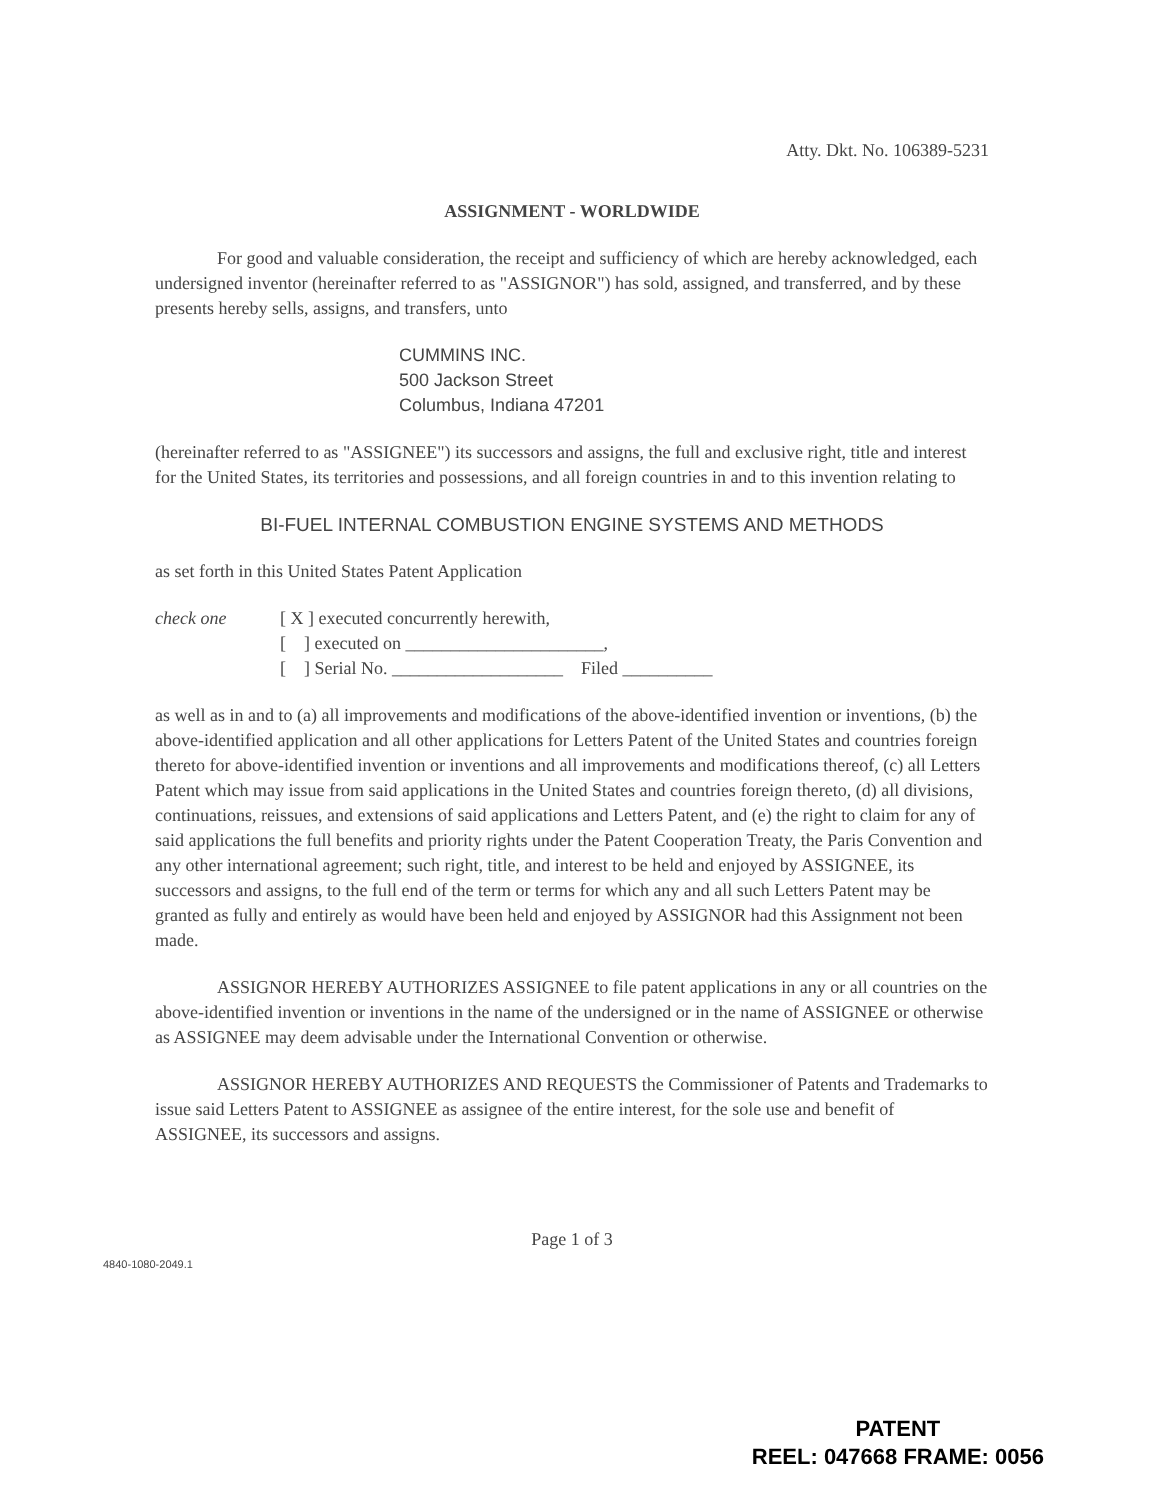Atty. Dkt. No. 106389-5231
ASSIGNMENT - WORLDWIDE
For good and valuable consideration, the receipt and sufficiency of which are hereby acknowledged, each undersigned inventor (hereinafter referred to as "ASSIGNOR") has sold, assigned, and transferred, and by these presents hereby sells, assigns, and transfers, unto
CUMMINS INC.
500 Jackson Street
Columbus, Indiana 47201
(hereinafter referred to as "ASSIGNEE") its successors and assigns, the full and exclusive right, title and interest for the United States, its territories and possessions, and all foreign countries in and to this invention relating to
BI-FUEL INTERNAL COMBUSTION ENGINE SYSTEMS AND METHODS
as set forth in this United States Patent Application
check one [ X ] executed concurrently herewith,
[ ] executed on ______________________,
[ ] Serial No. ___________________ Filed __________
as well as in and to (a) all improvements and modifications of the above-identified invention or inventions, (b) the above-identified application and all other applications for Letters Patent of the United States and countries foreign thereto for above-identified invention or inventions and all improvements and modifications thereof, (c) all Letters Patent which may issue from said applications in the United States and countries foreign thereto, (d) all divisions, continuations, reissues, and extensions of said applications and Letters Patent, and (e) the right to claim for any of said applications the full benefits and priority rights under the Patent Cooperation Treaty, the Paris Convention and any other international agreement; such right, title, and interest to be held and enjoyed by ASSIGNEE, its successors and assigns, to the full end of the term or terms for which any and all such Letters Patent may be granted as fully and entirely as would have been held and enjoyed by ASSIGNOR had this Assignment not been made.
ASSIGNOR HEREBY AUTHORIZES ASSIGNEE to file patent applications in any or all countries on the above-identified invention or inventions in the name of the undersigned or in the name of ASSIGNEE or otherwise as ASSIGNEE may deem advisable under the International Convention or otherwise.
ASSIGNOR HEREBY AUTHORIZES AND REQUESTS the Commissioner of Patents and Trademarks to issue said Letters Patent to ASSIGNEE as assignee of the entire interest, for the sole use and benefit of ASSIGNEE, its successors and assigns.
Page 1 of 3
4840-1080-2049.1
PATENT
REEL: 047668 FRAME: 0056